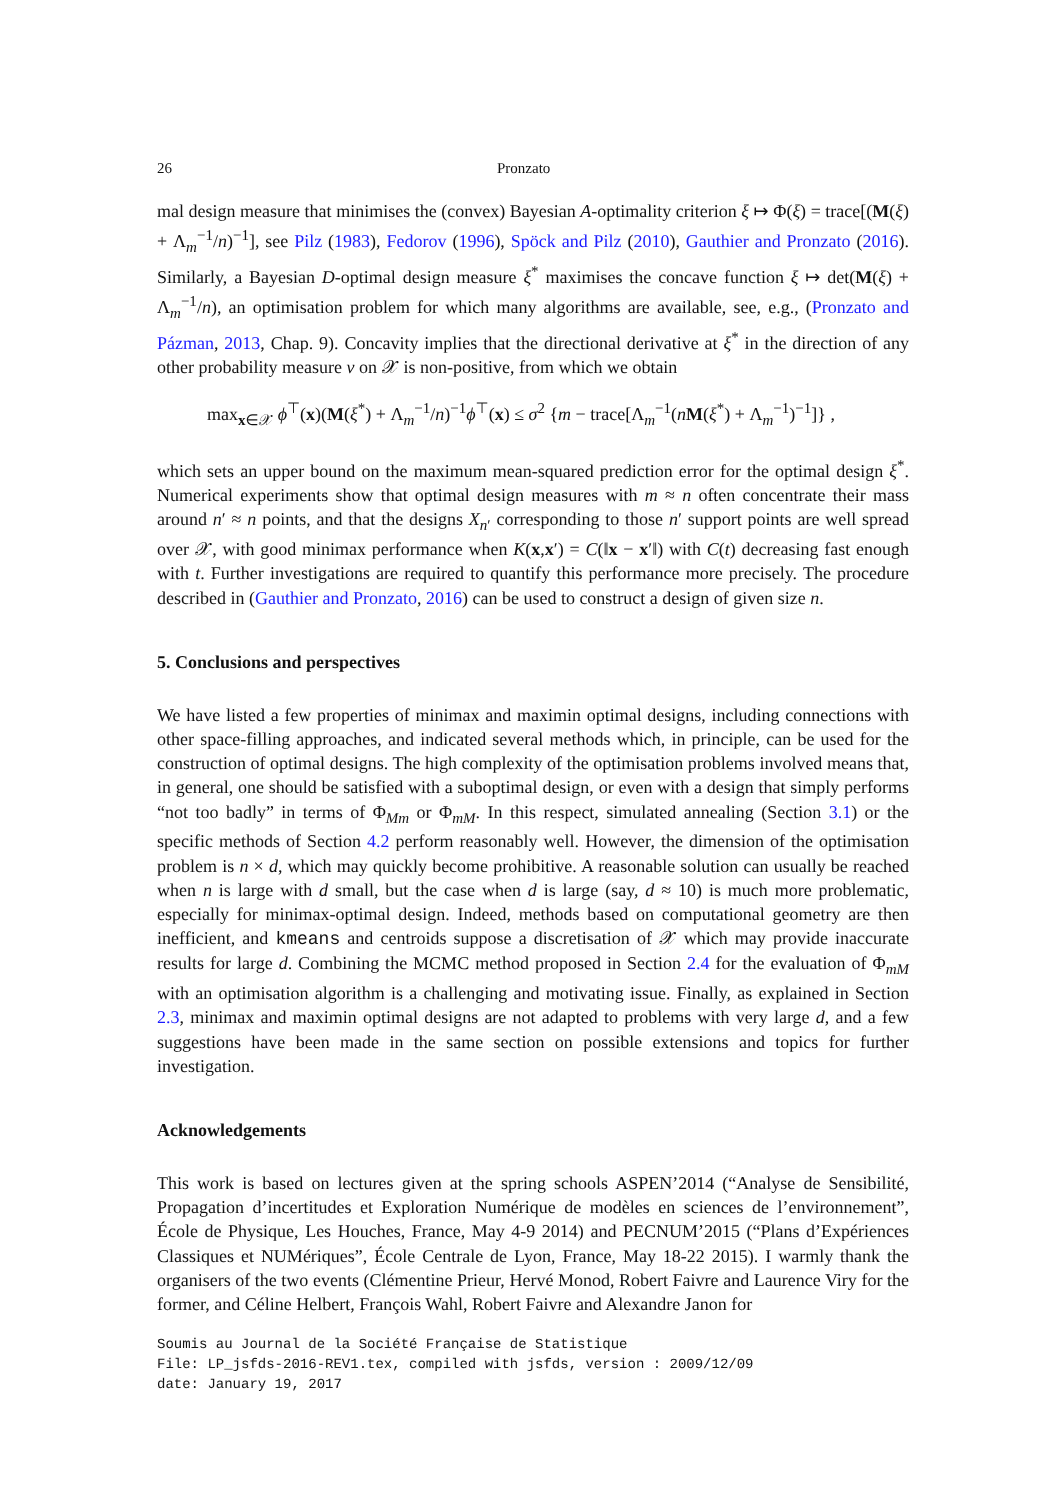26 Pronzato
mal design measure that minimises the (convex) Bayesian A-optimality criterion ξ ↦ Φ(ξ) = trace[(M(ξ) + Λ<sub>m</sub><sup>−1</sup>/n)<sup>−1</sup>], see Pilz (1983), Fedorov (1996), Spöck and Pilz (2010), Gauthier and Pronzato (2016). Similarly, a Bayesian D-optimal design measure ξ<sup>*</sup> maximises the concave function ξ ↦ det(M(ξ) + Λ<sub>m</sub><sup>−1</sup>/n), an optimisation problem for which many algorithms are available, see, e.g., (Pronzato and Pázman, 2013, Chap. 9). Concavity implies that the directional derivative at ξ<sup>*</sup> in the direction of any other probability measure ν on 𝒳 is non-positive, from which we obtain
max<sub>x∈𝒳</sub> ϕ<sup>⊤</sup>(x)(M(ξ<sup>*</sup>) + Λ<sub>m</sub><sup>−1</sup>/n)<sup>−1</sup>ϕ<sup>⊤</sup>(x) ≤ σ<sup>2</sup> {m − trace[Λ<sub>m</sub><sup>−1</sup>(nM(ξ<sup>*</sup>) + Λ<sub>m</sub><sup>−1</sup>)<sup>−1</sup>]} ,
which sets an upper bound on the maximum mean-squared prediction error for the optimal design ξ<sup>*</sup>. Numerical experiments show that optimal design measures with m ≈ n often concentrate their mass around n′ ≈ n points, and that the designs X<sub>n′</sub> corresponding to those n′ support points are well spread over 𝒳, with good minimax performance when K(x,x′) = C(‖x − x′‖) with C(t) decreasing fast enough with t. Further investigations are required to quantify this performance more precisely. The procedure described in (Gauthier and Pronzato, 2016) can be used to construct a design of given size n.
5. Conclusions and perspectives
We have listed a few properties of minimax and maximin optimal designs, including connections with other space-filling approaches, and indicated several methods which, in principle, can be used for the construction of optimal designs. The high complexity of the optimisation problems involved means that, in general, one should be satisfied with a suboptimal design, or even with a design that simply performs “not too badly” in terms of Φ<sub>Mm</sub> or Φ<sub>mM</sub>. In this respect, simulated annealing (Section 3.1) or the specific methods of Section 4.2 perform reasonably well. However, the dimension of the optimisation problem is n × d, which may quickly become prohibitive. A reasonable solution can usually be reached when n is large with d small, but the case when d is large (say, d ≈ 10) is much more problematic, especially for minimax-optimal design. Indeed, methods based on computational geometry are then inefficient, and kmeans and centroids suppose a discretisation of 𝒳 which may provide inaccurate results for large d. Combining the MCMC method proposed in Section 2.4 for the evaluation of Φ<sub>mM</sub> with an optimisation algorithm is a challenging and motivating issue. Finally, as explained in Section 2.3, minimax and maximin optimal designs are not adapted to problems with very large d, and a few suggestions have been made in the same section on possible extensions and topics for further investigation.
Acknowledgements
This work is based on lectures given at the spring schools ASPEN’2014 (“Analyse de Sensibilité, Propagation d’incertitudes et Exploration Numérique de modèles en sciences de l’environnement”, École de Physique, Les Houches, France, May 4-9 2014) and PECNUM’2015 (“Plans d’Expériences Classiques et NUMériques”, École Centrale de Lyon, France, May 18-22 2015). I warmly thank the organisers of the two events (Clémentine Prieur, Hervé Monod, Robert Faivre and Laurence Viry for the former, and Céline Helbert, François Wahl, Robert Faivre and Alexandre Janon for
Soumis au Journal de la Société Française de Statistique
File: LP_jsfds-2016-REV1.tex, compiled with jsfds, version : 2009/12/09
date: January 19, 2017